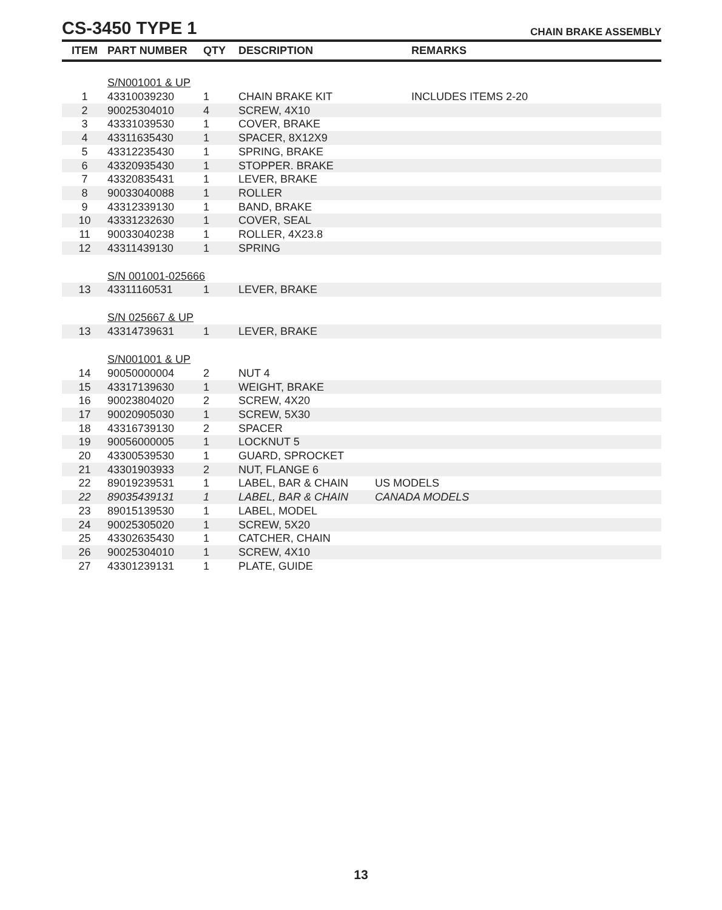CS-3450 TYPE 1
CHAIN BRAKE ASSEMBLY
| ITEM | PART NUMBER | QTY | DESCRIPTION | REMARKS |
| --- | --- | --- | --- | --- |
| | S/N001001 & UP | | | |
| 1 | 43310039230 | 1 | CHAIN BRAKE KIT | INCLUDES ITEMS 2-20 |
| 2 | 90025304010 | 4 | SCREW, 4X10 | |
| 3 | 43331039530 | 1 | COVER, BRAKE | |
| 4 | 43311635430 | 1 | SPACER, 8X12X9 | |
| 5 | 43312235430 | 1 | SPRING, BRAKE | |
| 6 | 43320935430 | 1 | STOPPER. BRAKE | |
| 7 | 43320835431 | 1 | LEVER, BRAKE | |
| 8 | 90033040088 | 1 | ROLLER | |
| 9 | 43312339130 | 1 | BAND, BRAKE | |
| 10 | 43331232630 | 1 | COVER, SEAL | |
| 11 | 90033040238 | 1 | ROLLER, 4X23.8 | |
| 12 | 43311439130 | 1 | SPRING | |
| | S/N 001001-025666 | | | |
| 13 | 43311160531 | 1 | LEVER, BRAKE | |
| | S/N 025667 & UP | | | |
| 13 | 43314739631 | 1 | LEVER, BRAKE | |
| | S/N001001 & UP | | | |
| 14 | 90050000004 | 2 | NUT 4 | |
| 15 | 43317139630 | 1 | WEIGHT, BRAKE | |
| 16 | 90023804020 | 2 | SCREW, 4X20 | |
| 17 | 90020905030 | 1 | SCREW, 5X30 | |
| 18 | 43316739130 | 2 | SPACER | |
| 19 | 90056000005 | 1 | LOCKNUT 5 | |
| 20 | 43300539530 | 1 | GUARD, SPROCKET | |
| 21 | 43301903933 | 2 | NUT, FLANGE 6 | |
| 22 | 89019239531 | 1 | LABEL, BAR & CHAIN | US MODELS |
| 22 | 89035439131 | 1 | LABEL, BAR & CHAIN | CANADA MODELS |
| 23 | 89015139530 | 1 | LABEL, MODEL | |
| 24 | 90025305020 | 1 | SCREW, 5X20 | |
| 25 | 43302635430 | 1 | CATCHER, CHAIN | |
| 26 | 90025304010 | 1 | SCREW, 4X10 | |
| 27 | 43301239131 | 1 | PLATE, GUIDE | |
13